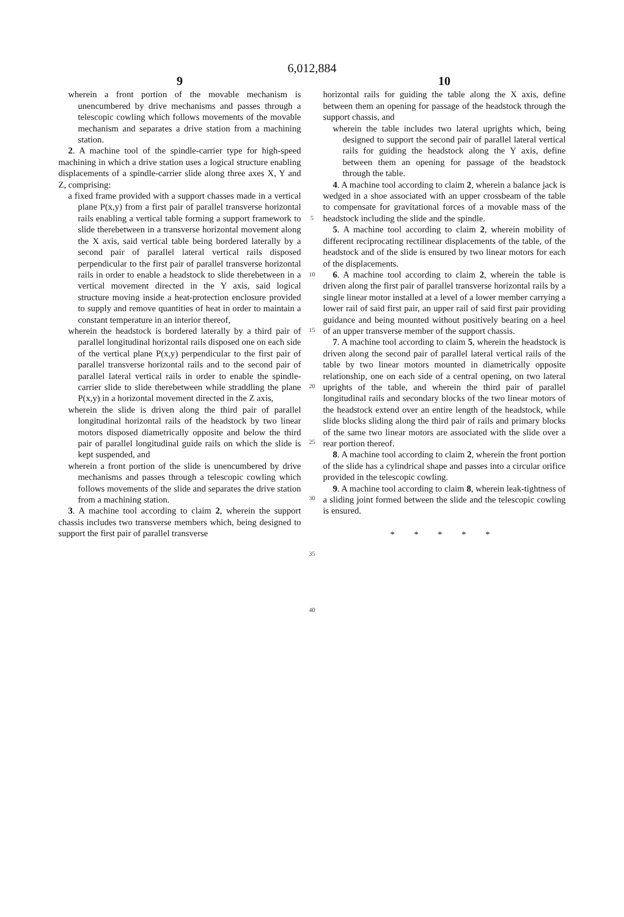6,012,884
9
wherein a front portion of the movable mechanism is unencumbered by drive mechanisms and passes through a telescopic cowling which follows movements of the movable mechanism and separates a drive station from a machining station.
2. A machine tool of the spindle-carrier type for high-speed machining in which a drive station uses a logical structure enabling displacements of a spindle-carrier slide along three axes X, Y and Z, comprising:
a fixed frame provided with a support chasses made in a vertical plane P(x,y) from a first pair of parallel transverse horizontal rails enabling a vertical table forming a support framework to slide therebetween in a transverse horizontal movement along the X axis, said vertical table being bordered laterally by a second pair of parallel lateral vertical rails disposed perpendicular to the first pair of parallel transverse horizontal rails in order to enable a headstock to slide therebetween in a vertical movement directed in the Y axis, said logical structure moving inside a heat-protection enclosure provided to supply and remove quantities of heat in order to maintain a constant temperature in an interior thereof,
wherein the headstock is bordered laterally by a third pair of parallel longitudinal horizontal rails disposed one on each side of the vertical plane P(x,y) perpendicular to the first pair of parallel transverse horizontal rails and to the second pair of parallel lateral vertical rails in order to enable the spindle-carrier slide to slide therebetween while straddling the plane P(x,y) in a horizontal movement directed in the Z axis,
wherein the slide is driven along the third pair of parallel longitudinal horizontal rails of the headstock by two linear motors disposed diametrically opposite and below the third pair of parallel longitudinal guide rails on which the slide is kept suspended, and
wherein a front portion of the slide is unencumbered by drive mechanisms and passes through a telescopic cowling which follows movements of the slide and separates the drive station from a machining station.
3. A machine tool according to claim 2, wherein the support chassis includes two transverse members which, being designed to support the first pair of parallel transverse
5
10
15
20
25
30
35
40
10
horizontal rails for guiding the table along the X axis, define between them an opening for passage of the headstock through the support chassis, and
wherein the table includes two lateral uprights which, being designed to support the second pair of parallel lateral vertical rails for guiding the headstock along the Y axis, define between them an opening for passage of the headstock through the table.
4. A machine tool according to claim 2, wherein a balance jack is wedged in a shoe associated with an upper crossbeam of the table to compensate for gravitational forces of a movable mass of the headstock including the slide and the spindle.
5. A machine tool according to claim 2, wherein mobility of different reciprocating rectilinear displacements of the table, of the headstock and of the slide is ensured by two linear motors for each of the displacements.
6. A machine tool according to claim 2, wherein the table is driven along the first pair of parallel transverse horizontal rails by a single linear motor installed at a level of a lower member carrying a lower rail of said first pair, an upper rail of said first pair providing guidance and being mounted without positively bearing on a heel of an upper transverse member of the support chassis.
7. A machine tool according to claim 5, wherein the headstock is driven along the second pair of parallel lateral vertical rails of the table by two linear motors mounted in diametrically opposite relationship, one on each side of a central opening, on two lateral uprights of the table, and wherein the third pair of parallel longitudinal rails and secondary blocks of the two linear motors of the headstock extend over an entire length of the headstock, while slide blocks sliding along the third pair of rails and primary blocks of the same two linear motors are associated with the slide over a rear portion thereof.
8. A machine tool according to claim 2, wherein the front portion of the slide has a cylindrical shape and passes into a circular orifice provided in the telescopic cowling.
9. A machine tool according to claim 8, wherein leak-tightness of a sliding joint formed between the slide and the telescopic cowling is ensured.
* * * * *